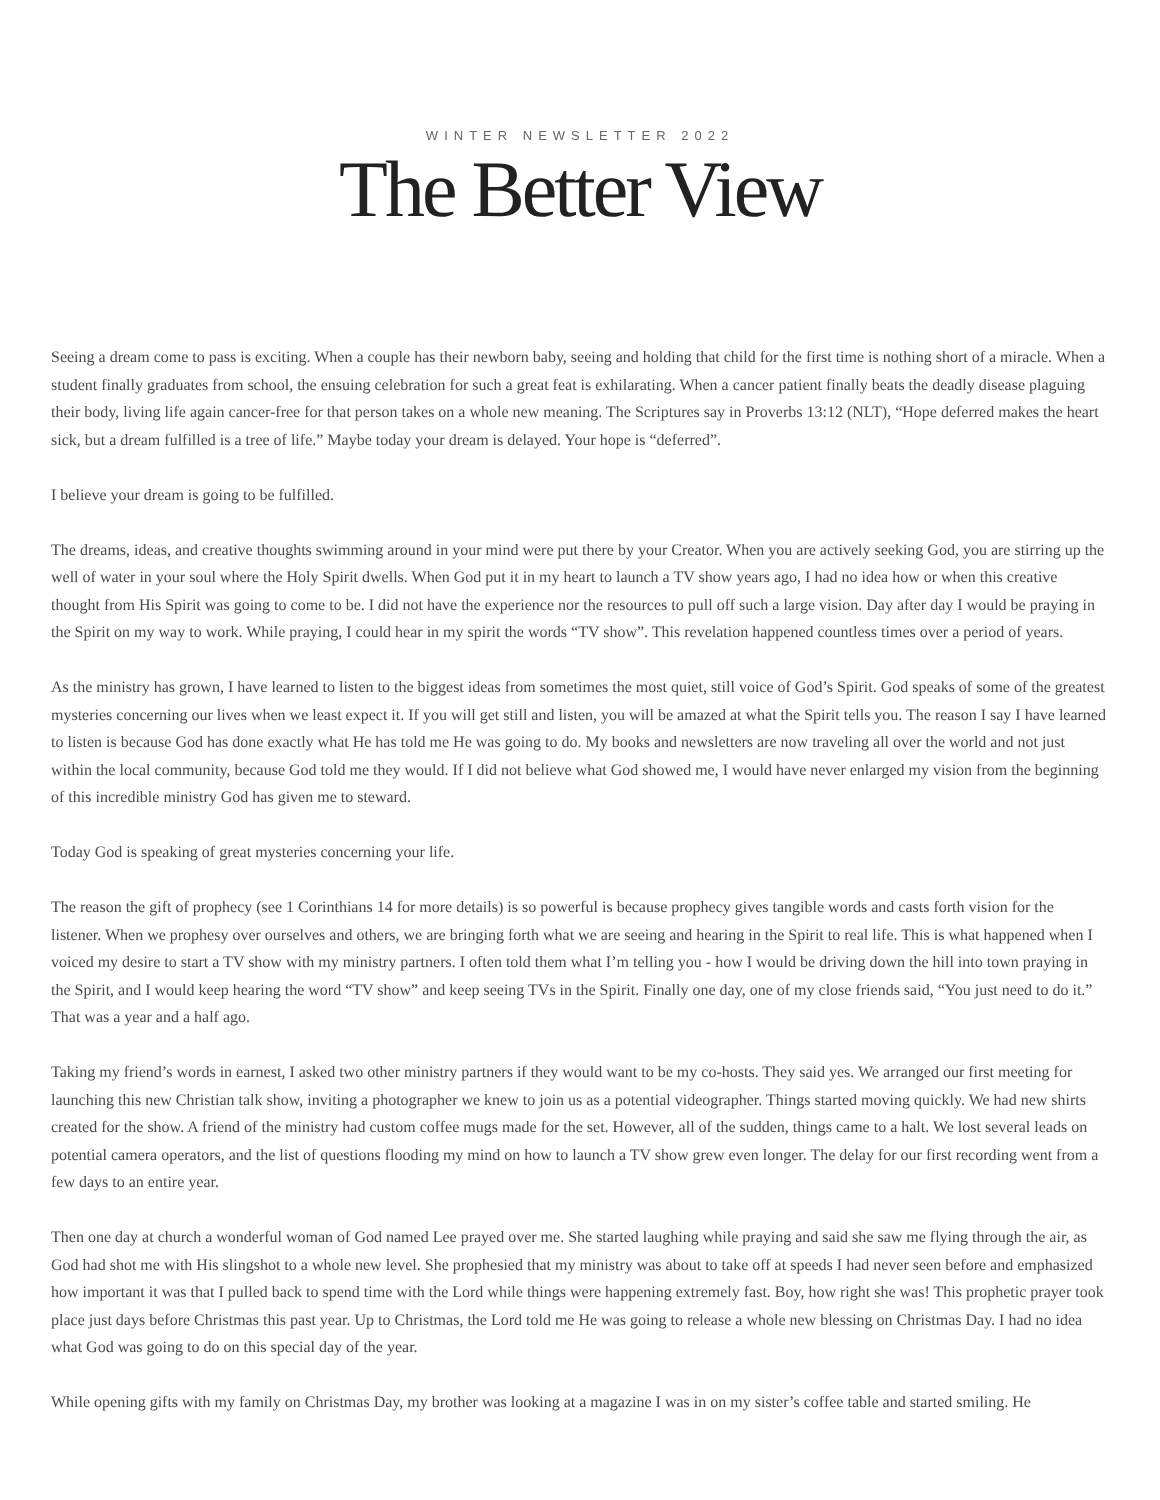WINTER NEWSLETTER 2022
The Better View
Seeing a dream come to pass is exciting. When a couple has their newborn baby, seeing and holding that child for the first time is nothing short of a miracle. When a student finally graduates from school, the ensuing celebration for such a great feat is exhilarating. When a cancer patient finally beats the deadly disease plaguing their body, living life again cancer-free for that person takes on a whole new meaning. The Scriptures say in Proverbs 13:12 (NLT), “Hope deferred makes the heart sick, but a dream fulfilled is a tree of life.” Maybe today your dream is delayed. Your hope is “deferred”.
I believe your dream is going to be fulfilled.
The dreams, ideas, and creative thoughts swimming around in your mind were put there by your Creator. When you are actively seeking God, you are stirring up the well of water in your soul where the Holy Spirit dwells. When God put it in my heart to launch a TV show years ago, I had no idea how or when this creative thought from His Spirit was going to come to be. I did not have the experience nor the resources to pull off such a large vision. Day after day I would be praying in the Spirit on my way to work. While praying, I could hear in my spirit the words “TV show”. This revelation happened countless times over a period of years.
As the ministry has grown, I have learned to listen to the biggest ideas from sometimes the most quiet, still voice of God’s Spirit. God speaks of some of the greatest mysteries concerning our lives when we least expect it. If you will get still and listen, you will be amazed at what the Spirit tells you. The reason I say I have learned to listen is because God has done exactly what He has told me He was going to do. My books and newsletters are now traveling all over the world and not just within the local community, because God told me they would. If I did not believe what God showed me, I would have never enlarged my vision from the beginning of this incredible ministry God has given me to steward.
Today God is speaking of great mysteries concerning your life.
The reason the gift of prophecy (see 1 Corinthians 14 for more details) is so powerful is because prophecy gives tangible words and casts forth vision for the listener. When we prophesy over ourselves and others, we are bringing forth what we are seeing and hearing in the Spirit to real life. This is what happened when I voiced my desire to start a TV show with my ministry partners. I often told them what I’m telling you - how I would be driving down the hill into town praying in the Spirit, and I would keep hearing the word “TV show” and keep seeing TVs in the Spirit. Finally one day, one of my close friends said, “You just need to do it.” That was a year and a half ago.
Taking my friend’s words in earnest, I asked two other ministry partners if they would want to be my co-hosts. They said yes. We arranged our first meeting for launching this new Christian talk show, inviting a photographer we knew to join us as a potential videographer. Things started moving quickly. We had new shirts created for the show. A friend of the ministry had custom coffee mugs made for the set. However, all of the sudden, things came to a halt. We lost several leads on potential camera operators, and the list of questions flooding my mind on how to launch a TV show grew even longer. The delay for our first recording went from a few days to an entire year.
Then one day at church a wonderful woman of God named Lee prayed over me. She started laughing while praying and said she saw me flying through the air, as God had shot me with His slingshot to a whole new level. She prophesied that my ministry was about to take off at speeds I had never seen before and emphasized how important it was that I pulled back to spend time with the Lord while things were happening extremely fast. Boy, how right she was! This prophetic prayer took place just days before Christmas this past year. Up to Christmas, the Lord told me He was going to release a whole new blessing on Christmas Day. I had no idea what God was going to do on this special day of the year.
While opening gifts with my family on Christmas Day, my brother was looking at a magazine I was in on my sister’s coffee table and started smiling. He